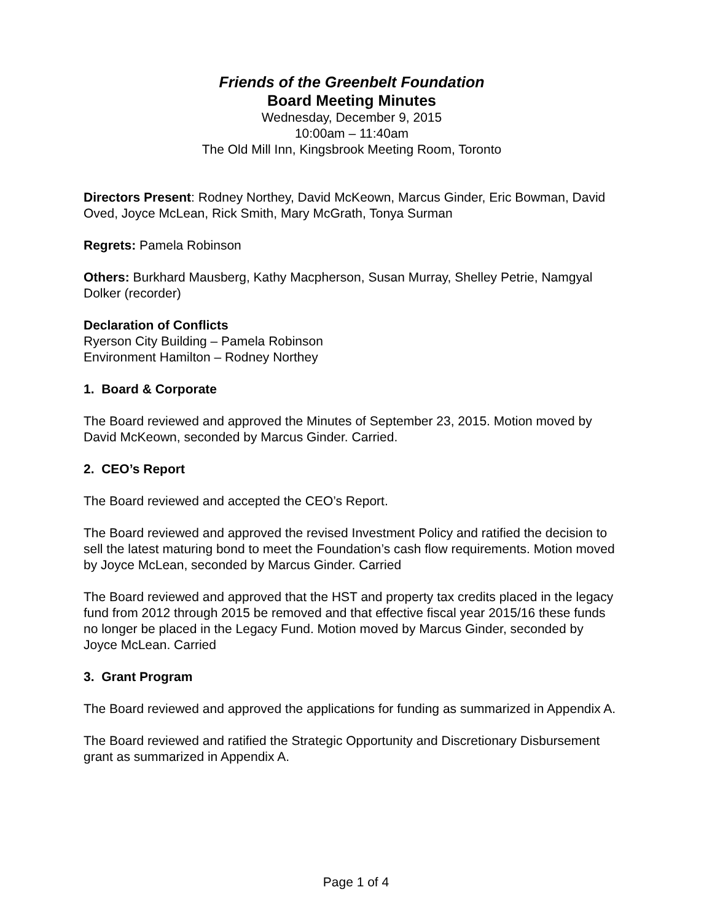Friends of the Greenbelt Foundation
Board Meeting Minutes
Wednesday, December 9, 2015
10:00am – 11:40am
The Old Mill Inn, Kingsbrook Meeting Room, Toronto
Directors Present: Rodney Northey, David McKeown, Marcus Ginder, Eric Bowman, David Oved, Joyce McLean, Rick Smith, Mary McGrath, Tonya Surman
Regrets: Pamela Robinson
Others: Burkhard Mausberg, Kathy Macpherson, Susan Murray, Shelley Petrie, Namgyal Dolker (recorder)
Declaration of Conflicts
Ryerson City Building – Pamela Robinson
Environment Hamilton – Rodney Northey
1. Board & Corporate
The Board reviewed and approved the Minutes of September 23, 2015. Motion moved by David McKeown, seconded by Marcus Ginder. Carried.
2. CEO’s Report
The Board reviewed and accepted the CEO’s Report.
The Board reviewed and approved the revised Investment Policy and ratified the decision to sell the latest maturing bond to meet the Foundation’s cash flow requirements. Motion moved by Joyce McLean, seconded by Marcus Ginder. Carried
The Board reviewed and approved that the HST and property tax credits placed in the legacy fund from 2012 through 2015 be removed and that effective fiscal year 2015/16 these funds no longer be placed in the Legacy Fund. Motion moved by Marcus Ginder, seconded by Joyce McLean. Carried
3. Grant Program
The Board reviewed and approved the applications for funding as summarized in Appendix A.
The Board reviewed and ratified the Strategic Opportunity and Discretionary Disbursement grant as summarized in Appendix A.
Page 1 of 4